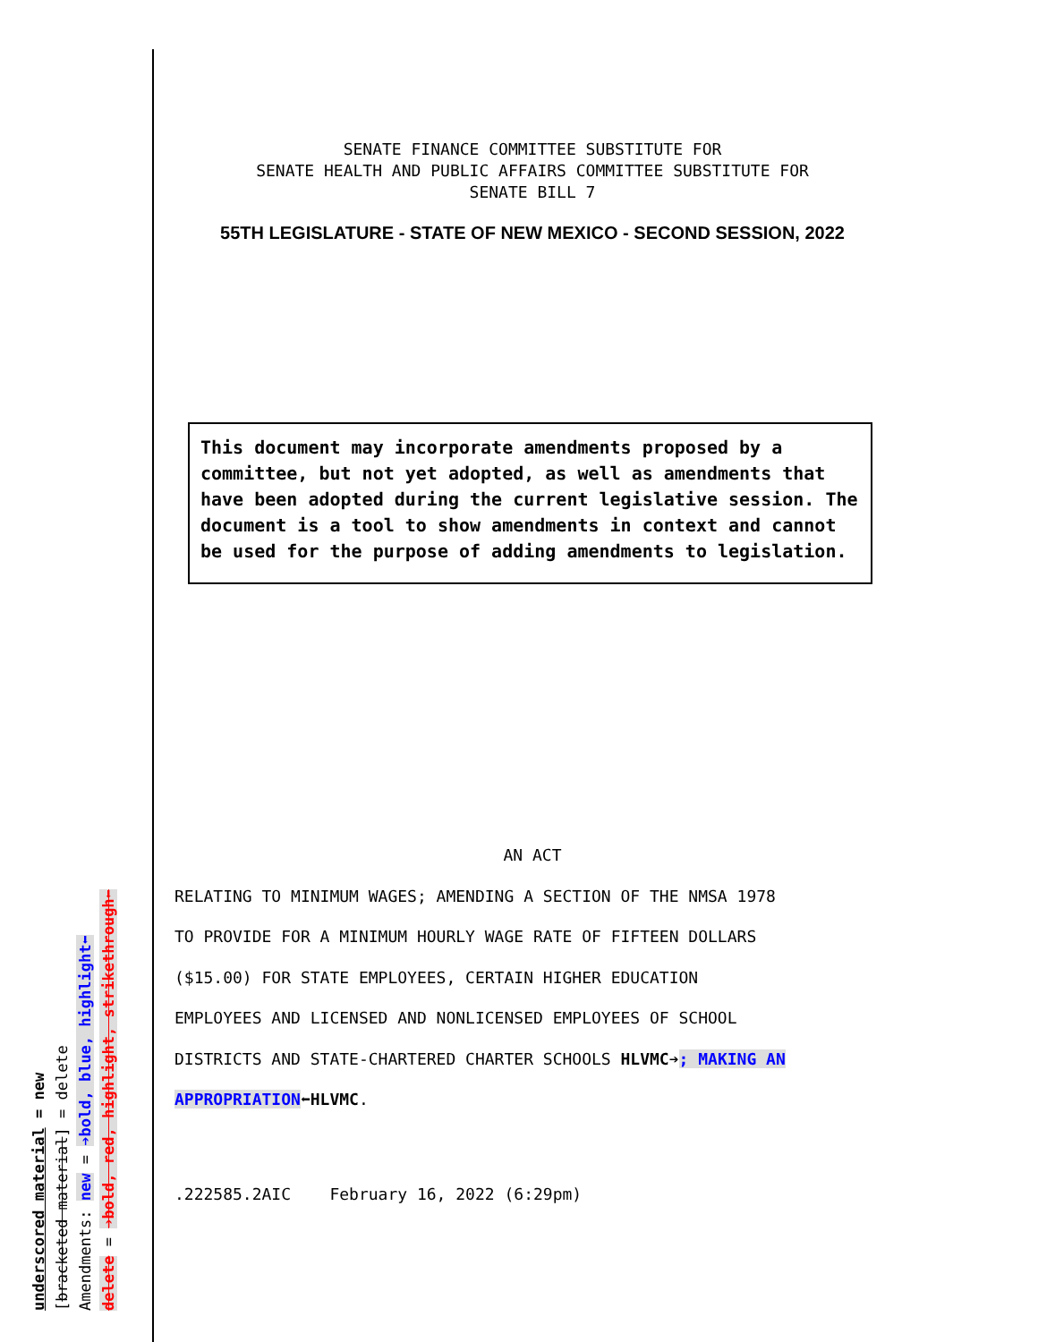underscored material = new
[bracketed material] = delete
Amendments: new = ➔bold, blue, highlight⬅
delete = ➔bold, red, highlight, strikethrough⬅
SENATE FINANCE COMMITTEE SUBSTITUTE FOR
SENATE HEALTH AND PUBLIC AFFAIRS COMMITTEE SUBSTITUTE FOR
SENATE BILL 7
55TH LEGISLATURE - STATE OF NEW MEXICO - SECOND SESSION, 2022
This document may incorporate amendments proposed by a committee, but not yet adopted, as well as amendments that have been adopted during the current legislative session. The document is a tool to show amendments in context and cannot be used for the purpose of adding amendments to legislation.
AN ACT
RELATING TO MINIMUM WAGES; AMENDING A SECTION OF THE NMSA 1978
TO PROVIDE FOR A MINIMUM HOURLY WAGE RATE OF FIFTEEN DOLLARS
($15.00) FOR STATE EMPLOYEES, CERTAIN HIGHER EDUCATION
EMPLOYEES AND LICENSED AND NONLICENSED EMPLOYEES OF SCHOOL
DISTRICTS AND STATE-CHARTERED CHARTER SCHOOLS HLVMC➔; MAKING AN
APPROPRIATION⬅HLVMC.
.222585.2AIC February 16, 2022 (6:29pm)